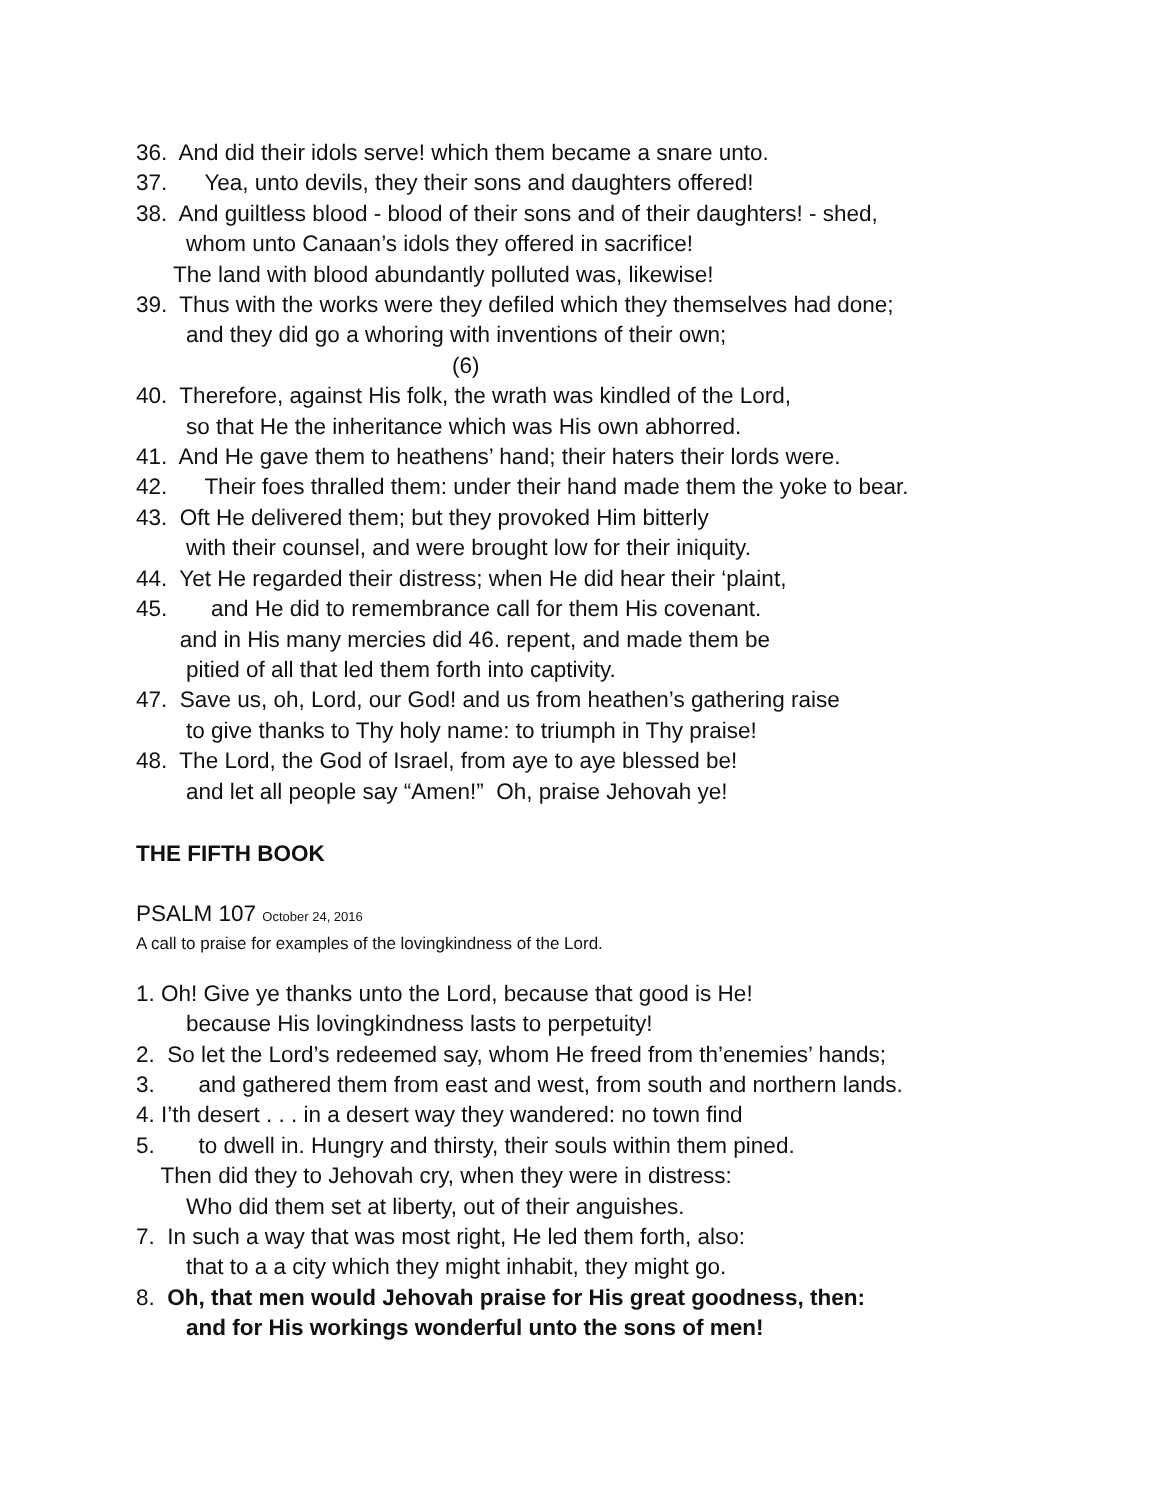36. And did their idols serve! which them became a snare unto.
37. Yea, unto devils, they their sons and daughters offered!
38. And guiltless blood - blood of their sons and of their daughters! - shed,
whom unto Canaan’s idols they offered in sacrifice!
The land with blood abundantly polluted was, likewise!
39. Thus with the works were they defiled which they themselves had done;
and they did go a whoring with inventions of their own;
(6)
40. Therefore, against His folk, the wrath was kindled of the Lord,
so that He the inheritance which was His own abhorred.
41. And He gave them to heathens’ hand; their haters their lords were.
42. Their foes thralled them: under their hand made them the yoke to bear.
43. Oft He delivered them; but they provoked Him bitterly
with their counsel, and were brought low for their iniquity.
44. Yet He regarded their distress; when He did hear their ‘plaint,
45. and He did to remembrance call for them His covenant.
and in His many mercies did 46. repent, and made them be
pitied of all that led them forth into captivity.
47. Save us, oh, Lord, our God! and us from heathen’s gathering raise
to give thanks to Thy holy name: to triumph in Thy praise!
48. The Lord, the God of Israel, from aye to aye blessed be!
and let all people say “Amen!” Oh, praise Jehovah ye!
THE FIFTH BOOK
PSALM 107 October 24, 2016
A call to praise for examples of the lovingkindness of the Lord.
1. Oh! Give ye thanks unto the Lord, because that good is He!
because His lovingkindness lasts to perpetuity!
2. So let the Lord’s redeemed say, whom He freed from th’enemies’ hands;
3. and gathered them from east and west, from south and northern lands.
4. I’th desert . . . in a desert way they wandered: no town find
5. to dwell in. Hungry and thirsty, their souls within them pined.
Then did they to Jehovah cry, when they were in distress:
Who did them set at liberty, out of their anguishes.
7. In such a way that was most right, He led them forth, also:
that to a a city which they might inhabit, they might go.
8. Oh, that men would Jehovah praise for His great goodness, then:
and for His workings wonderful unto the sons of men!